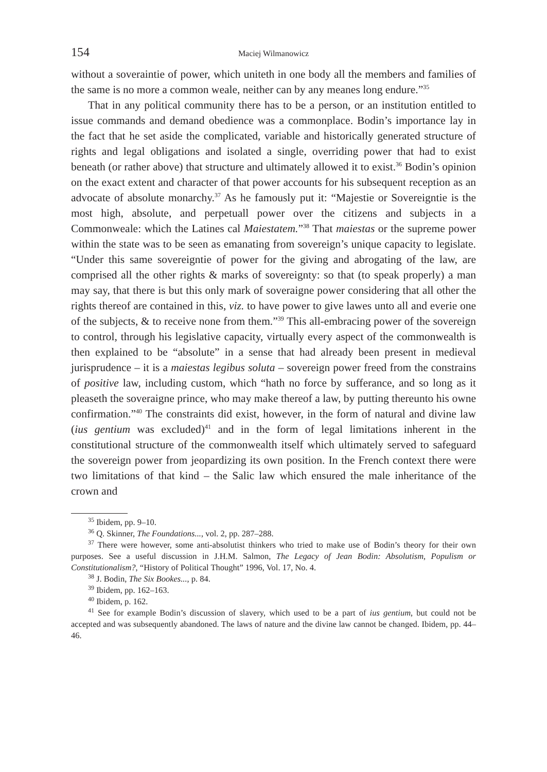154 Maciej Wilmanowicz
without a soveraintie of power, which uniteth in one body all the members and families of the same is no more a common weale, neither can by any meanes long endure.”<sup>35</sup>
That in any political community there has to be a person, or an institution entitled to issue commands and demand obedience was a commonplace. Bodin’s importance lay in the fact that he set aside the complicated, variable and historically generated structure of rights and legal obligations and isolated a single, overriding power that had to exist beneath (or rather above) that structure and ultimately allowed it to exist.<sup>36</sup> Bodin’s opinion on the exact extent and character of that power accounts for his subsequent reception as an advocate of absolute monarchy.<sup>37</sup> As he famously put it: “Majestie or Sovereigntie is the most high, absolute, and perpetuall power over the citizens and subjects in a Commonweale: which the Latines cal Maiestatem.”<sup>38</sup> That maiestas or the supreme power within the state was to be seen as emanating from sovereign’s unique capacity to legislate. “Under this same sovereigntie of power for the giving and abrogating of the law, are comprised all the other rights & marks of sovereignty: so that (to speak properly) a man may say, that there is but this only mark of soveraigne power considering that all other the rights thereof are contained in this, viz. to have power to give lawes unto all and everie one of the subjects, & to receive none from them.”<sup>39</sup> This all-embracing power of the sovereign to control, through his legislative capacity, virtually every aspect of the commonwealth is then explained to be “absolute” in a sense that had already been present in medieval jurisprudence – it is a maiestas legibus soluta – sovereign power freed from the constrains of positive law, including custom, which “hath no force by sufferance, and so long as it pleaseth the soveraigne prince, who may make thereof a law, by putting thereunto his owne confirmation.”<sup>40</sup> The constraints did exist, however, in the form of natural and divine law (ius gentium was excluded)<sup>41</sup> and in the form of legal limitations inherent in the constitutional structure of the commonwealth itself which ultimately served to safeguard the sovereign power from jeopardizing its own position. In the French context there were two limitations of that kind – the Salic law which ensured the male inheritance of the crown and
<sup>35</sup> Ibidem, pp. 9–10.
<sup>36</sup> Q. Skinner, The Foundations..., vol. 2, pp. 287–288.
<sup>37</sup> There were however, some anti-absolutist thinkers who tried to make use of Bodin’s theory for their own purposes. See a useful discussion in J.H.M. Salmon, The Legacy of Jean Bodin: Absolutism, Populism or Constitutionalism?, “History of Political Thought” 1996, Vol. 17, No. 4.
<sup>38</sup> J. Bodin, The Six Bookes..., p. 84.
<sup>39</sup> Ibidem, pp. 162–163.
<sup>40</sup> Ibidem, p. 162.
<sup>41</sup> See for example Bodin’s discussion of slavery, which used to be a part of ius gentium, but could not be accepted and was subsequently abandoned. The laws of nature and the divine law cannot be changed. Ibidem, pp. 44–46.